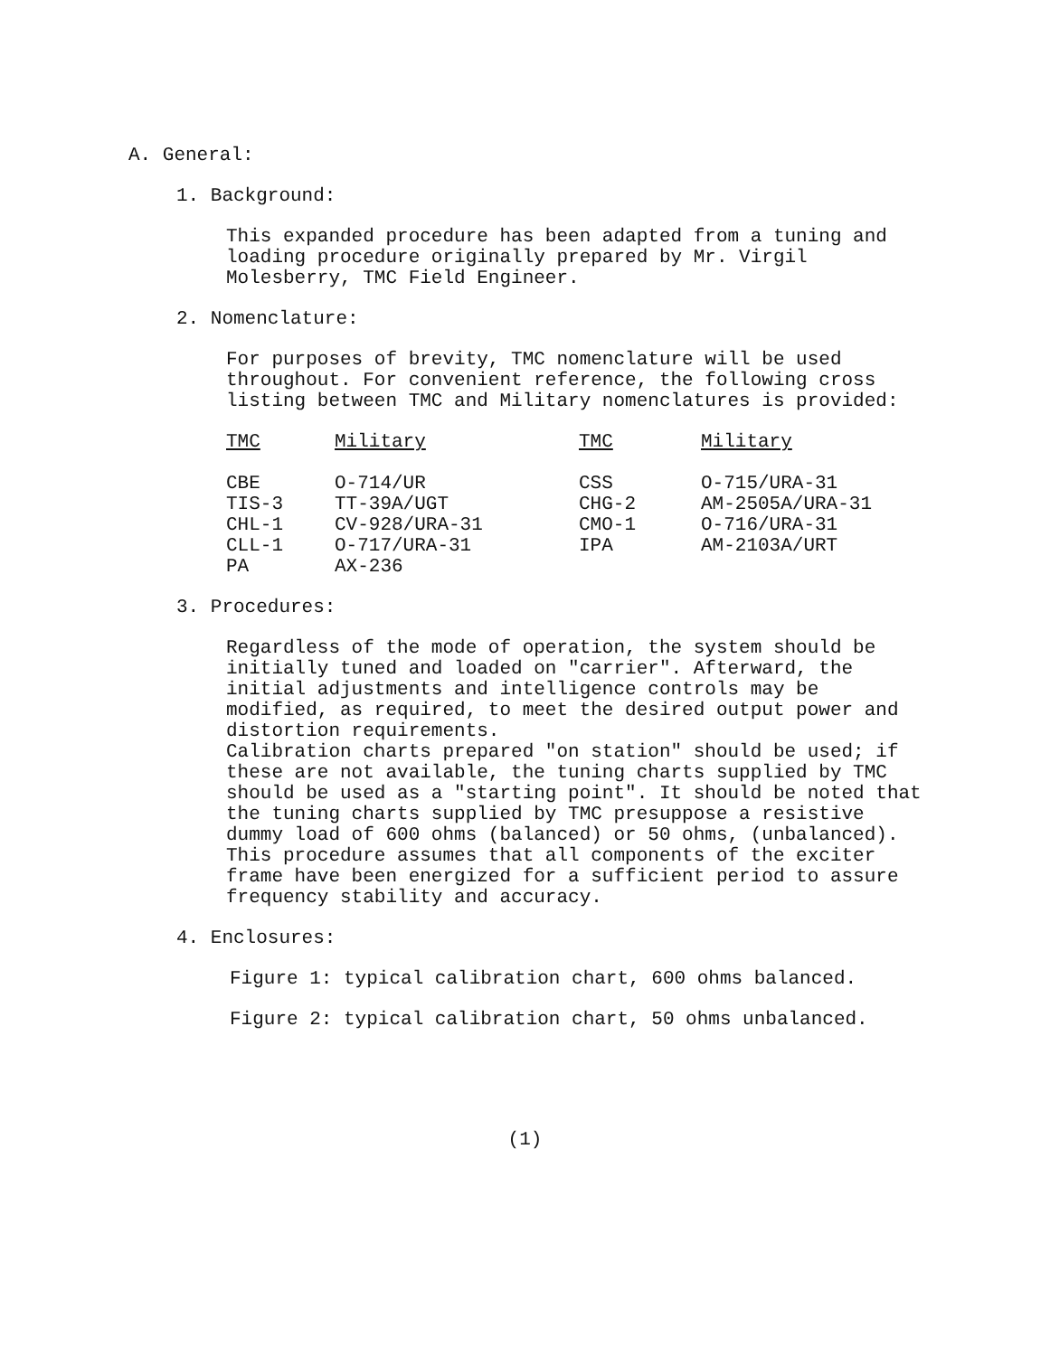A. General:
1. Background:
This expanded procedure has been adapted from a tuning and loading procedure originally prepared by Mr. Virgil Molesberry, TMC Field Engineer.
2. Nomenclature:
For purposes of brevity, TMC nomenclature will be used throughout. For convenient reference, the following cross listing between TMC and Military nomenclatures is provided:
| TMC | Military | TMC | Military |
| --- | --- | --- | --- |
| CBE | O-714/UR | CSS | O-715/URA-31 |
| TIS-3 | TT-39A/UGT | CHG-2 | AM-2505A/URA-31 |
| CHL-1 | CV-928/URA-31 | CMO-1 | O-716/URA-31 |
| CLL-1 | O-717/URA-31 | IPA | AM-2103A/URT |
| PA | AX-236 | | |
3. Procedures:
Regardless of the mode of operation, the system should be initially tuned and loaded on "carrier". Afterward, the initial adjustments and intelligence controls may be modified, as required, to meet the desired output power and distortion requirements.
Calibration charts prepared "on station" should be used; if these are not available, the tuning charts supplied by TMC should be used as a "starting point". It should be noted that the tuning charts supplied by TMC presuppose a resistive dummy load of 600 ohms (balanced) or 50 ohms, (unbalanced).
This procedure assumes that all components of the exciter frame have been energized for a sufficient period to assure frequency stability and accuracy.
4. Enclosures:
Figure 1: typical calibration chart, 600 ohms balanced.
Figure 2: typical calibration chart, 50 ohms unbalanced.
(1)